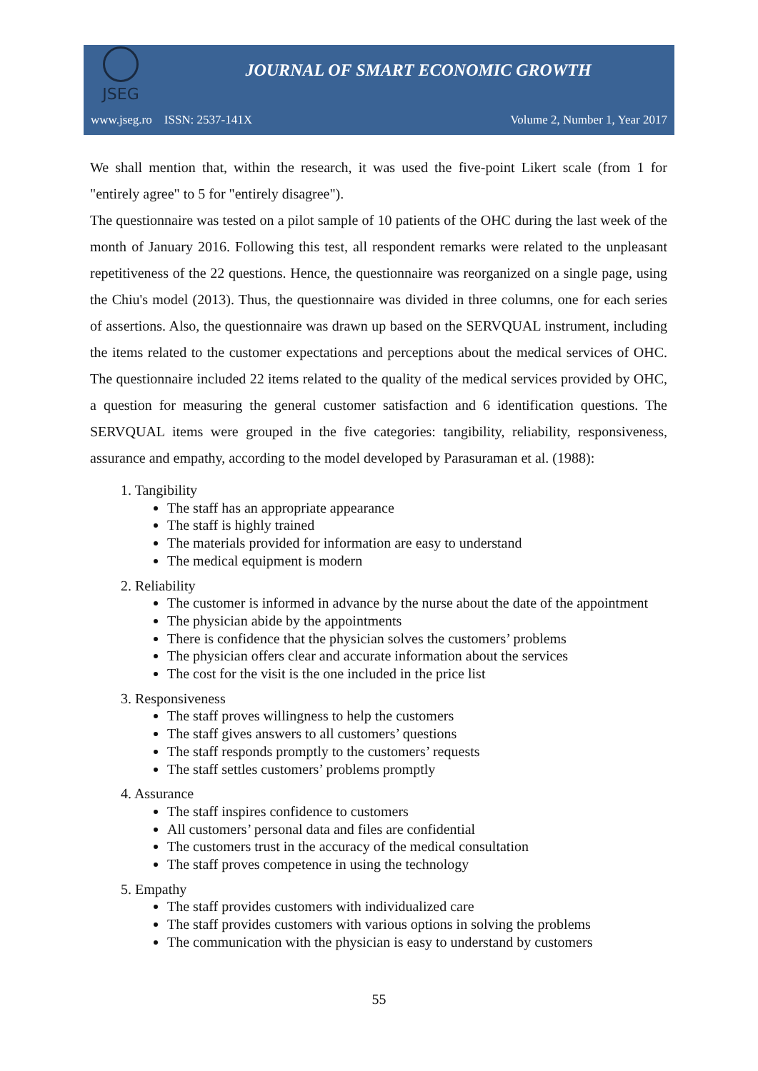JSEG
JOURNAL OF SMART ECONOMIC GROWTH
www.jseg.ro ISSN: 2537-141X Volume 2, Number 1, Year 2017
We shall mention that, within the research, it was used the five-point Likert scale (from 1 for "entirely agree" to 5 for "entirely disagree").
The questionnaire was tested on a pilot sample of 10 patients of the OHC during the last week of the month of January 2016. Following this test, all respondent remarks were related to the unpleasant repetitiveness of the 22 questions. Hence, the questionnaire was reorganized on a single page, using the Chiu's model (2013). Thus, the questionnaire was divided in three columns, one for each series of assertions. Also, the questionnaire was drawn up based on the SERVQUAL instrument, including the items related to the customer expectations and perceptions about the medical services of OHC. The questionnaire included 22 items related to the quality of the medical services provided by OHC, a question for measuring the general customer satisfaction and 6 identification questions. The SERVQUAL items were grouped in the five categories: tangibility, reliability, responsiveness, assurance and empathy, according to the model developed by Parasuraman et al. (1988):
1. Tangibility
The staff has an appropriate appearance
The staff is highly trained
The materials provided for information are easy to understand
The medical equipment is modern
2. Reliability
The customer is informed in advance by the nurse about the date of the appointment
The physician abide by the appointments
There is confidence that the physician solves the customers’ problems
The physician offers clear and accurate information about the services
The cost for the visit is the one included in the price list
3. Responsiveness
The staff proves willingness to help the customers
The staff gives answers to all customers’ questions
The staff responds promptly to the customers’ requests
The staff settles customers’ problems promptly
4. Assurance
The staff inspires confidence to customers
All customers’ personal data and files are confidential
The customers trust in the accuracy of the medical consultation
The staff proves competence in using the technology
5. Empathy
The staff provides customers with individualized care
The staff provides customers with various options in solving the problems
The communication with the physician is easy to understand by customers
55